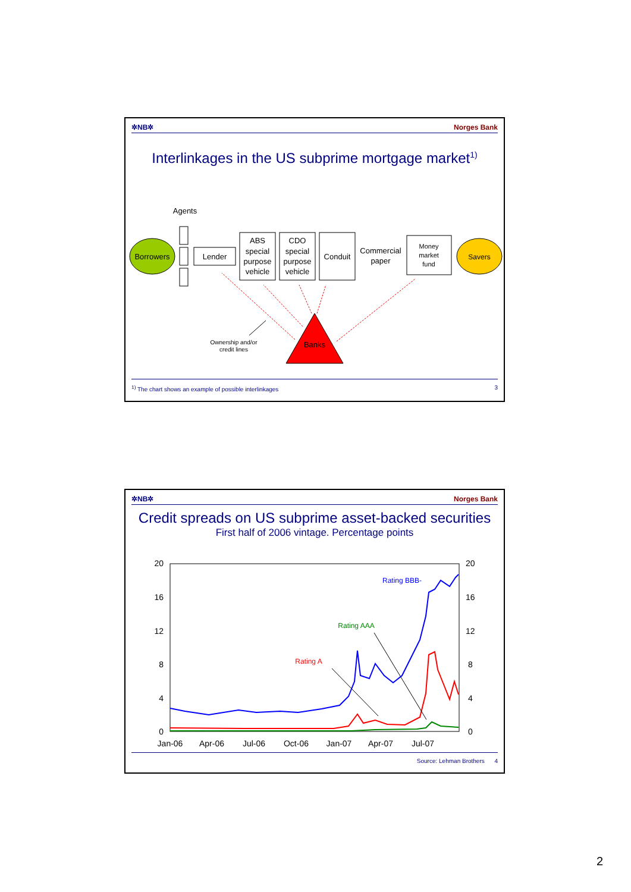✲NB✲ Norges Bank
Interlinkages in the US subprime mortgage market<sup>1)</sup>
Agents
Borrowers
Lender
ABS special purpose vehicle
CDO special purpose vehicle
Conduit
Commercial paper
Money market fund
Savers
Banks
Ownership and/or credit lines
<sup>1)</sup> The chart shows an example of possible interlinkages 3
✲NB✲ Norges Bank
Credit spreads on US subprime asset-backed securities
First half of 2006 vintage. Percentage points
20
16
12
8
4
0
20
16
12
8
4
0
Jan-06
Apr-06
Jul-06
Oct-06
Jan-07
Apr-07
Jul-07
Rating BBB-
Rating AAA
Rating A
Source: Lehman Brothers 4
2